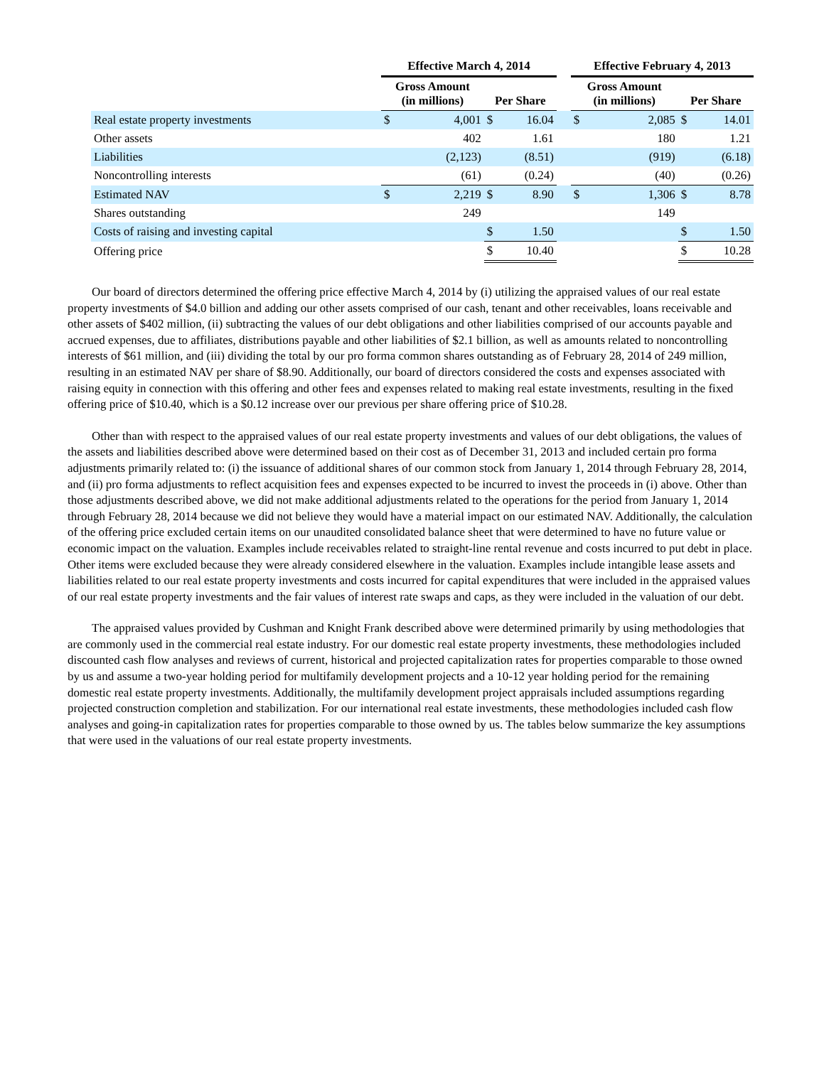| | Effective March 4, 2014 | | | | | Effective February 4, 2013 | | | |
| --- | --- | --- | --- | --- | --- | --- | --- | --- | --- |
| | Gross Amount (in millions) | | Per Share | | | Gross Amount (in millions) | | Per Share | |
| Real estate property investments | $ | 4,001 | $ | 16.04 | | $ | 2,085 | $ | 14.01 |
| Other assets | | 402 | | 1.61 | | | 180 | | 1.21 |
| Liabilities | | (2,123) | | (8.51) | | | (919) | | (6.18) |
| Noncontrolling interests | | (61) | | (0.24) | | | (40) | | (0.26) |
| Estimated NAV | $ | 2,219 | $ | 8.90 | | $ | 1,306 | $ | 8.78 |
| Shares outstanding | | 249 | | | | | 149 | | |
| Costs of raising and investing capital | | | $ | 1.50 | | | | $ | 1.50 |
| Offering price | | | $ | 10.40 | | | | $ | 10.28 |
Our board of directors determined the offering price effective March 4, 2014 by (i) utilizing the appraised values of our real estate property investments of $4.0 billion and adding our other assets comprised of our cash, tenant and other receivables, loans receivable and other assets of $402 million, (ii) subtracting the values of our debt obligations and other liabilities comprised of our accounts payable and accrued expenses, due to affiliates, distributions payable and other liabilities of $2.1 billion, as well as amounts related to noncontrolling interests of $61 million, and (iii) dividing the total by our pro forma common shares outstanding as of February 28, 2014 of 249 million, resulting in an estimated NAV per share of $8.90. Additionally, our board of directors considered the costs and expenses associated with raising equity in connection with this offering and other fees and expenses related to making real estate investments, resulting in the fixed offering price of $10.40, which is a $0.12 increase over our previous per share offering price of $10.28.
Other than with respect to the appraised values of our real estate property investments and values of our debt obligations, the values of the assets and liabilities described above were determined based on their cost as of December 31, 2013 and included certain pro forma adjustments primarily related to: (i) the issuance of additional shares of our common stock from January 1, 2014 through February 28, 2014, and (ii) pro forma adjustments to reflect acquisition fees and expenses expected to be incurred to invest the proceeds in (i) above. Other than those adjustments described above, we did not make additional adjustments related to the operations for the period from January 1, 2014 through February 28, 2014 because we did not believe they would have a material impact on our estimated NAV. Additionally, the calculation of the offering price excluded certain items on our unaudited consolidated balance sheet that were determined to have no future value or economic impact on the valuation. Examples include receivables related to straight-line rental revenue and costs incurred to put debt in place. Other items were excluded because they were already considered elsewhere in the valuation. Examples include intangible lease assets and liabilities related to our real estate property investments and costs incurred for capital expenditures that were included in the appraised values of our real estate property investments and the fair values of interest rate swaps and caps, as they were included in the valuation of our debt.
The appraised values provided by Cushman and Knight Frank described above were determined primarily by using methodologies that are commonly used in the commercial real estate industry. For our domestic real estate property investments, these methodologies included discounted cash flow analyses and reviews of current, historical and projected capitalization rates for properties comparable to those owned by us and assume a two-year holding period for multifamily development projects and a 10-12 year holding period for the remaining domestic real estate property investments. Additionally, the multifamily development project appraisals included assumptions regarding projected construction completion and stabilization. For our international real estate investments, these methodologies included cash flow analyses and going-in capitalization rates for properties comparable to those owned by us. The tables below summarize the key assumptions that were used in the valuations of our real estate property investments.